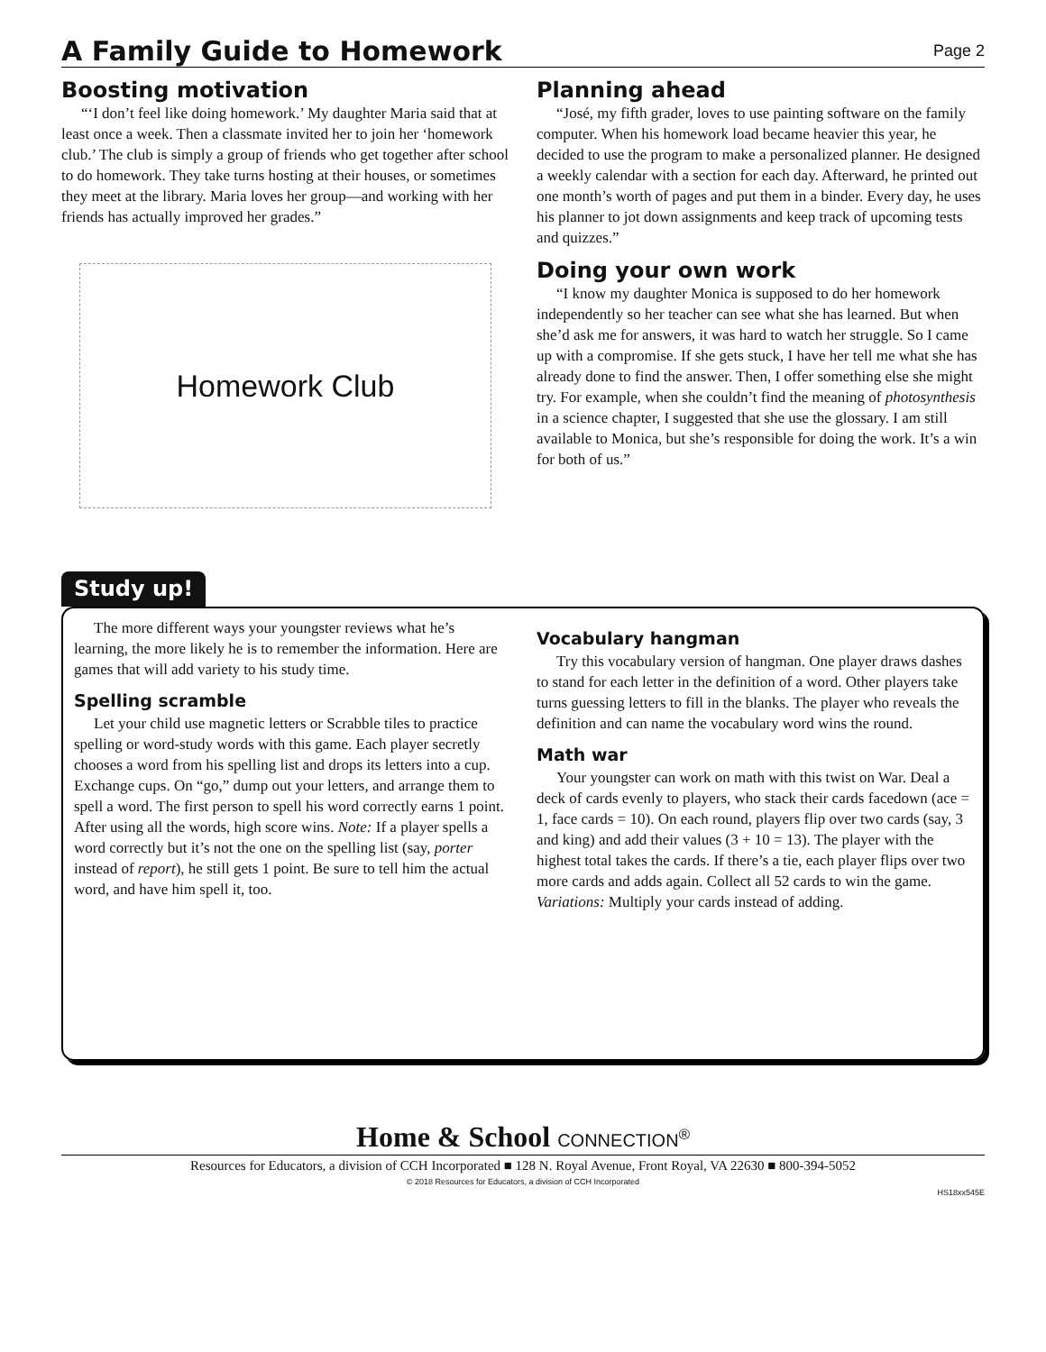A Family Guide to Homework
Page 2
Boosting motivation
“‘I don’t feel like doing homework.’ My daughter Maria said that at least once a week. Then a classmate invited her to join her ‘homework club.’ The club is simply a group of friends who get together after school to do homework. They take turns hosting at their houses, or sometimes they meet at the library. Maria loves her group—and working with her friends has actually improved her grades.”
Homework Club
Planning ahead
“José, my fifth grader, loves to use painting software on the family computer. When his homework load became heavier this year, he decided to use the program to make a personalized planner. He designed a weekly calendar with a section for each day. Afterward, he printed out one month’s worth of pages and put them in a binder. Every day, he uses his planner to jot down assignments and keep track of upcoming tests and quizzes.”
Doing your own work
“I know my daughter Monica is supposed to do her homework independently so her teacher can see what she has learned. But when she’d ask me for answers, it was hard to watch her struggle. So I came up with a compromise. If she gets stuck, I have her tell me what she has already done to find the answer. Then, I offer something else she might try. For example, when she couldn’t find the meaning of photosynthesis in a science chapter, I suggested that she use the glossary. I am still available to Monica, but she’s responsible for doing the work. It’s a win for both of us.”
Study up!
The more different ways your youngster reviews what he’s learning, the more likely he is to remember the information. Here are games that will add variety to his study time.
Spelling scramble
Let your child use magnetic letters or Scrabble tiles to practice spelling or word-study words with this game. Each player secretly chooses a word from his spelling list and drops its letters into a cup. Exchange cups. On “go,” dump out your letters, and arrange them to spell a word. The first person to spell his word correctly earns 1 point. After using all the words, high score wins. Note: If a player spells a word correctly but it’s not the one on the spelling list (say, porter instead of report), he still gets 1 point. Be sure to tell him the actual word, and have him spell it, too.
Vocabulary hangman
Try this vocabulary version of hangman. One player draws dashes to stand for each letter in the definition of a word. Other players take turns guessing letters to fill in the blanks. The player who reveals the definition and can name the vocabulary word wins the round.
Math war
Your youngster can work on math with this twist on War. Deal a deck of cards evenly to players, who stack their cards facedown (ace = 1, face cards = 10). On each round, players flip over two cards (say, 3 and king) and add their values (3 + 10 = 13). The player with the highest total takes the cards. If there’s a tie, each player flips over two more cards and adds again. Collect all 52 cards to win the game. Variations: Multiply your cards instead of adding.
Home & School CONNECTION<sup>®</sup>
Resources for Educators, a division of CCH Incorporated ■ 128 N. Royal Avenue, Front Royal, VA 22630 ■ 800-394-5052
© 2018 Resources for Educators, a division of CCH Incorporated
HS18xx545E